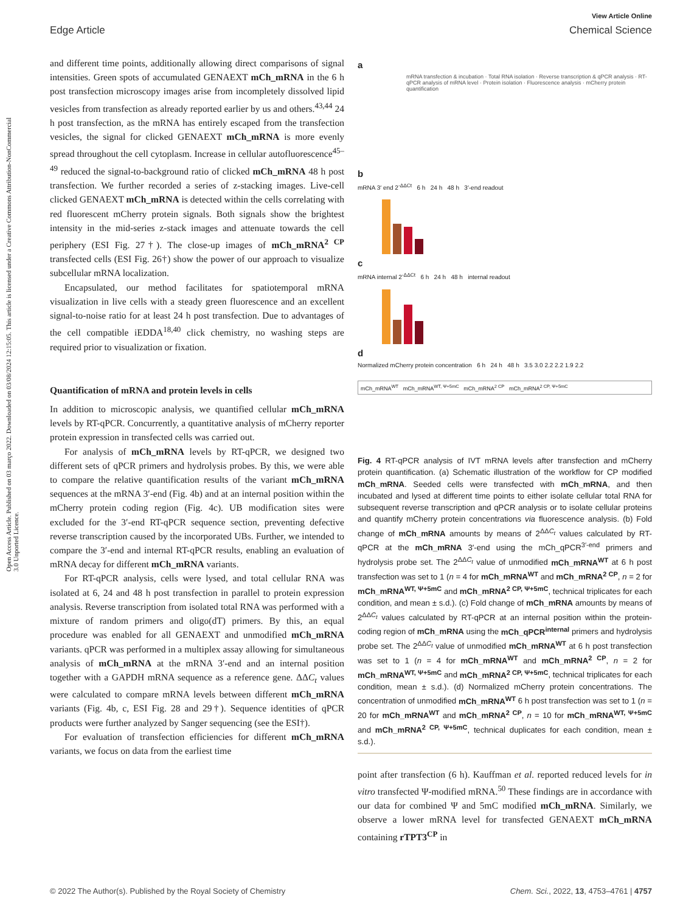Open Access Article. Published on 03 março 2022. Downloaded on 03/08/2024 12:15:05. This article is licensed under a Creative Commons Attribution-NonCommercial 3.0 Unported Licence.
View Article Online
Edge Article Chemical Science
and different time points, additionally allowing direct comparisons of signal intensities. Green spots of accumulated GENAEXT mCh_mRNA in the 6 h post transfection microscopy images arise from incompletely dissolved lipid vesicles from transfection as already reported earlier by us and others.<sup>43,44</sup> 24 h post transfection, as the mRNA has entirely escaped from the transfection vesicles, the signal for clicked GENAEXT mCh_mRNA is more evenly spread throughout the cell cyto­plasm. Increase in cellular autofluorescence<sup>45–49</sup> reduced the signal-to-background ratio of clicked mCh_mRNA 48 h post transfection. We further recorded a series of z-stacking images. Live-cell clicked GENAEXT mCh_mRNA is detected within the cells correlating with red fluorescent mCherry protein signals. Both signals show the brightest intensity in the mid-series z-stack images and attenuate towards the cell periphery (ESI Fig. 27†). The close-up images of mCh_mRNA<sup>2 CP</sup> transfected cells (ESI Fig. 26†) show the power of our approach to visualize subcellular mRNA localization.
Encapsulated, our method facilitates for spatiotemporal mRNA visualization in live cells with a steady green fluorescence and an excellent signal-to-noise ratio for at least 24 h post transfection. Due to advantages of the cell compatible iEDDA<sup>18,40</sup> click chemistry, no washing steps are required prior to visualization or fixation.
Quantification of mRNA and protein levels in cells
In addition to microscopic analysis, we quantified cellular mCh_mRNA levels by RT-qPCR. Concurrently, a quantitative analysis of mCherry reporter protein expression in transfected cells was carried out.
For analysis of mCh_mRNA levels by RT-qPCR, we designed two different sets of qPCR primers and hydrolysis probes. By this, we were able to compare the relative quantification results of the variant mCh_mRNA sequences at the mRNA 3′-end (Fig. 4b) and at an internal position within the mCherry protein coding region (Fig. 4c). UB modification sites were excluded for the 3′-end RT-qPCR sequence section, preventing defective reverse transcription caused by the incorporated UBs. Further, we intended to compare the 3′-end and internal RT-qPCR results, enabling an evaluation of mRNA decay for different mCh_mRNA variants.
For RT-qPCR analysis, cells were lysed, and total cellular RNA was isolated at 6, 24 and 48 h post transfection in parallel to protein expression analysis. Reverse transcription from isolated total RNA was performed with a mixture of random primers and oligo(dT) primers. By this, an equal procedure was enabled for all GENAEXT and unmodified mCh_mRNA variants. qPCR was performed in a multiplex assay allowing for simultaneous analysis of mCh_mRNA at the mRNA 3′-end and an internal position together with a GAPDH mRNA sequence as a reference gene. ΔΔC<sub>t</sub> values were calculated to compare mRNA levels between different mCh_mRNA variants (Fig. 4b, c, ESI Fig. 28 and 29†). Sequence identities of qPCR products were further analyzed by Sanger sequencing (see the ESI†).
For evaluation of transfection efficiencies for different mCh_mRNA variants, we focus on data from the earliest time
a
mRNA transfection & incubation · Total RNA isolation · Reverse transcription & qPCR analysis · RT-qPCR analysis of mRNA level · Protein isolation · Fluorescence analysis · mCherry protein quantification
b
mRNA 3′ end 2<sup>-ΔΔCt</sup> 6 h 24 h 48 h 3′-end readout
c
mRNA internal 2<sup>-ΔΔCt</sup> 6 h 24 h 48 h internal readout
d
Normalized mCherry protein concentration 6 h 24 h 48 h 3.5 3.0 2.2 2.2 1.9 2.2
mCh_mRNA<sup>WT</sup> mCh_mRNA<sup>WT, Ψ+5mC</sup> mCh_mRNA<sup>2 CP</sup> mCh_mRNA<sup>2 CP, Ψ+5mC</sup>
Fig. 4 RT-qPCR analysis of IVT mRNA levels after transfection and mCherry protein quantification. (a) Schematic illustration of the workflow for CP modified mCh_mRNA. Seeded cells were transfected with mCh_mRNA, and then incubated and lysed at different time points to either isolate cellular total RNA for subsequent reverse transcription and qPCR analysis or to isolate cellular proteins and quantify mCherry protein concentrations via fluorescence analysis. (b) Fold change of mCh_mRNA amounts by means of 2<sup>ΔΔC<sub>t</sub></sup> values calculated by RT-qPCR at the mCh_mRNA 3′-end using the mCh_qPCR<sup>3′-end</sup> primers and hydrolysis probe set. The 2<sup>ΔΔC<sub>t</sub></sup> value of unmodified mCh_mRNA<sup>WT</sup> at 6 h post transfection was set to 1 (n = 4 for mCh_mRNA<sup>WT</sup> and mCh_mRNA<sup>2 CP</sup>, n = 2 for mCh_mRNA<sup>WT, Ψ+5mC</sup> and mCh_mRNA<sup>2 CP, Ψ+5mC</sup>, technical triplicates for each condition, and mean ± s.d.). (c) Fold change of mCh_mRNA amounts by means of 2<sup>ΔΔC<sub>t</sub></sup> values calculated by RT-qPCR at an internal position within the protein-coding region of mCh_mRNA using the mCh_qPCR<sup>internal</sup> primers and hydrolysis probe set. The 2<sup>ΔΔC<sub>t</sub></sup> value of unmodified mCh_mRNA<sup>WT</sup> at 6 h post transfection was set to 1 (n = 4 for mCh_mRNA<sup>WT</sup> and mCh_mRNA<sup>2 CP</sup>, n = 2 for mCh_mRNA<sup>WT, Ψ+5mC</sup> and mCh_mRNA<sup>2 CP, Ψ+5mC</sup>, technical triplicates for each condition, mean ± s.d.). (d) Normalized mCherry protein concentra­tions. The concentration of unmodified mCh_mRNA<sup>WT</sup> 6 h post transfection was set to 1 (n = 20 for mCh_mRNA<sup>WT</sup> and mCh_mRNA<sup>2 CP</sup>, n = 10 for mCh_mRNA<sup>WT, Ψ+5mC</sup> and mCh_mRNA<sup>2 CP, Ψ+5mC</sup>, technical duplicates for each condition, mean ± s.d.).
point after transfection (6 h). Kauffman et al. reported reduced levels for in vitro transfected Ψ-modified mRNA.<sup>50</sup> These find­ings are in accordance with our data for combined Ψ and 5mC modified mCh_mRNA. Similarly, we observe a lower mRNA level for transfected GENAEXT mCh_mRNA containing rTPT3<sup>CP</sup> in
© 2022 The Author(s). Published by the Royal Society of Chemistry Chem. Sci., 2022, 13, 4753–4761 | 4757